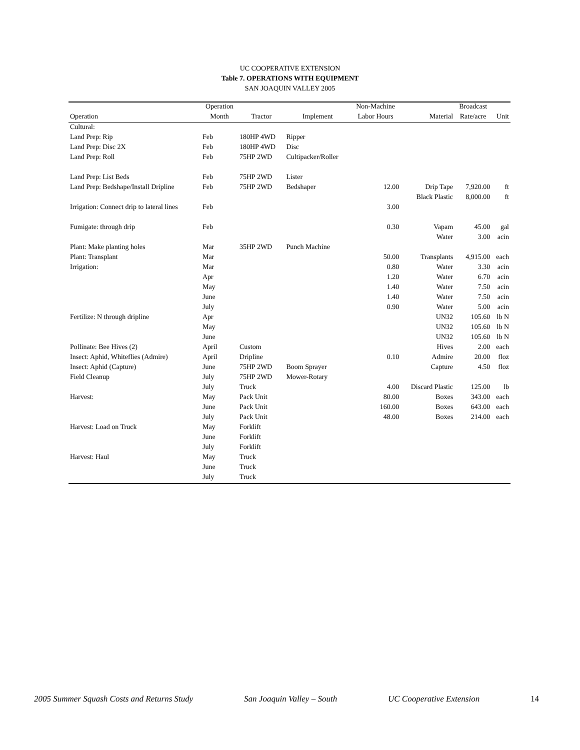UC COOPERATIVE EXTENSION
Table 7. OPERATIONS WITH EQUIPMENT
SAN JOAQUIN VALLEY 2005
| | Operation | | | Non-Machine | | Broadcast | |
| --- | --- | --- | --- | --- | --- | --- | --- |
| Operation | Month | Tractor | Implement | Labor Hours | Material | Rate/acre | Unit |
| Cultural: | | | | | | | |
| Land Prep: Rip | Feb | 180HP 4WD | Ripper | | | | |
| Land Prep: Disc 2X | Feb | 180HP 4WD | Disc | | | | |
| Land Prep: Roll | Feb | 75HP 2WD | Cultipacker/Roller | | | | |
| Land Prep: List Beds | Feb | 75HP 2WD | Lister | | | | |
| Land Prep: Bedshape/Install Dripline | Feb | 75HP 2WD | Bedshaper | 12.00 | Drip Tape | 7,920.00 | ft |
| | | | | | Black Plastic | 8,000.00 | ft |
| Irrigation: Connect drip to lateral lines | Feb | | | 3.00 | | | |
| Fumigate: through drip | Feb | | | 0.30 | Vapam | 45.00 | gal |
| | | | | | Water | 3.00 | acin |
| Plant: Make planting holes | Mar | 35HP 2WD | Punch Machine | | | | |
| Plant: Transplant | Mar | | | 50.00 | Transplants | 4,915.00 | each |
| Irrigation: | Mar | | | 0.80 | Water | 3.30 | acin |
| | Apr | | | 1.20 | Water | 6.70 | acin |
| | May | | | 1.40 | Water | 7.50 | acin |
| | June | | | 1.40 | Water | 7.50 | acin |
| | July | | | 0.90 | Water | 5.00 | acin |
| Fertilize: N through dripline | Apr | | | | UN32 | 105.60 | lb N |
| | May | | | | UN32 | 105.60 | lb N |
| | June | | | | UN32 | 105.60 | lb N |
| Pollinate: Bee Hives (2) | April | Custom | | | Hives | 2.00 | each |
| Insect: Aphid, Whiteflies (Admire) | April | Dripline | | 0.10 | Admire | 20.00 | floz |
| Insect: Aphid (Capture) | June | 75HP 2WD | Boom Sprayer | | Capture | 4.50 | floz |
| Field Cleanup | July | 75HP 2WD | Mower-Rotary | | | | |
| | July | Truck | | 4.00 | Discard Plastic | 125.00 | lb |
| Harvest: | May | Pack Unit | | 80.00 | Boxes | 343.00 | each |
| | June | Pack Unit | | 160.00 | Boxes | 643.00 | each |
| | July | Pack Unit | | 48.00 | Boxes | 214.00 | each |
| Harvest: Load on Truck | May | Forklift | | | | | |
| | June | Forklift | | | | | |
| | July | Forklift | | | | | |
| Harvest: Haul | May | Truck | | | | | |
| | June | Truck | | | | | |
| | July | Truck | | | | | |
2005 Summer Squash Costs and Returns Study San Joaquin Valley – South UC Cooperative Extension 14